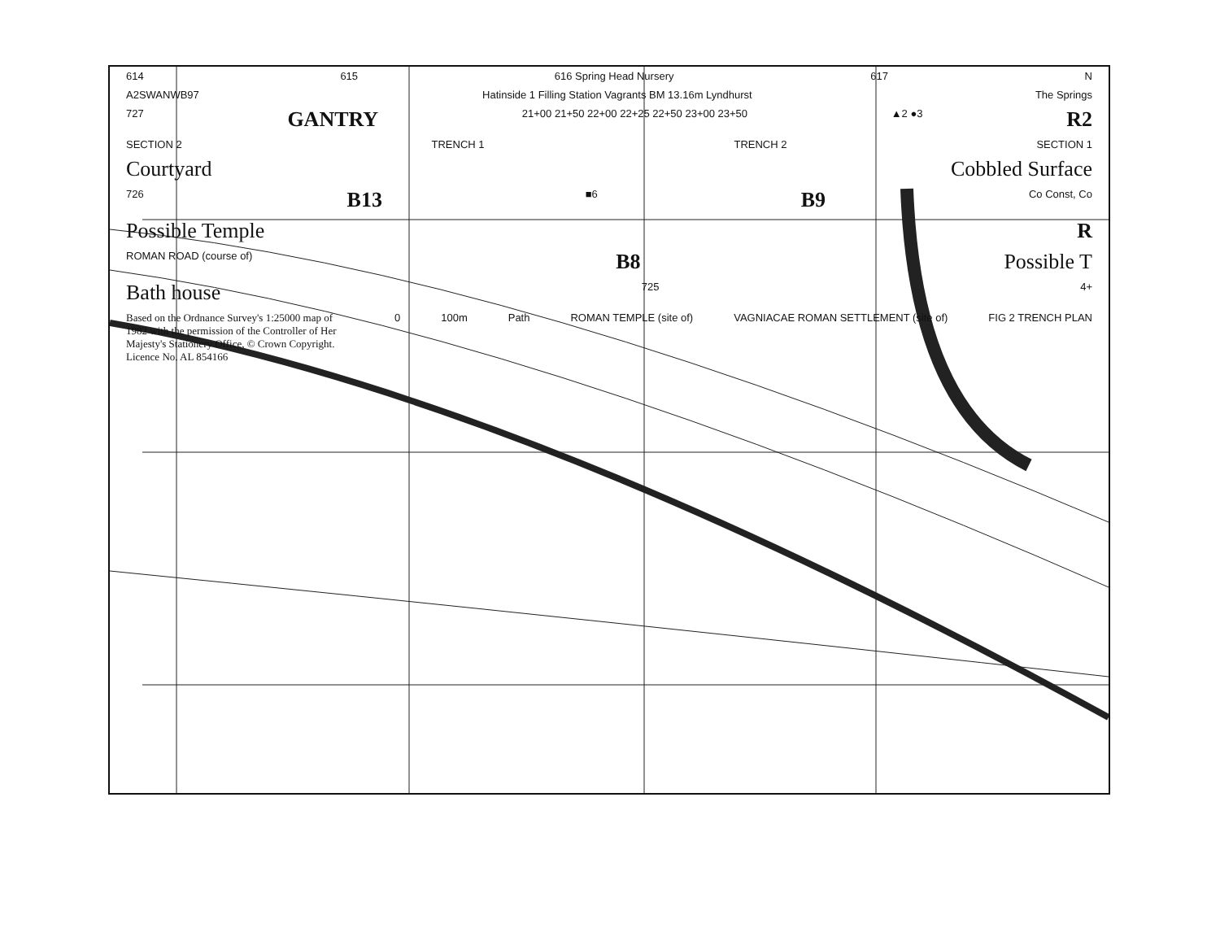614 615 616 Spring Head Nursery 617 N
A2SWANWB97 Hatinside 1 Filling Station Vagrants BM 13.16m Lyndhurst The Springs
727 GANTRY 21+00 21+50 22+00 22+25 22+50 23+00 23+50 ▲2 ●3 R2
SECTION 2 TRENCH 1 TRENCH 2 SECTION 1
Courtyard Cobbled Surface
726 B13 ■6 B9 Co Const, Co
Possible Temple R
ROMAN ROAD (course of) B8 Possible T
Bath house 725 4+
Based on the Ordnance Survey's 1:25000 map of 1982 with the permission of the Controller of Her Majesty's Stationery Office, © Crown Copyright. Licence No. AL 854166 0 100m Path ROMAN TEMPLE (site of) VAGNIACAE ROMAN SETTLEMENT (site of) FIG 2 TRENCH PLAN